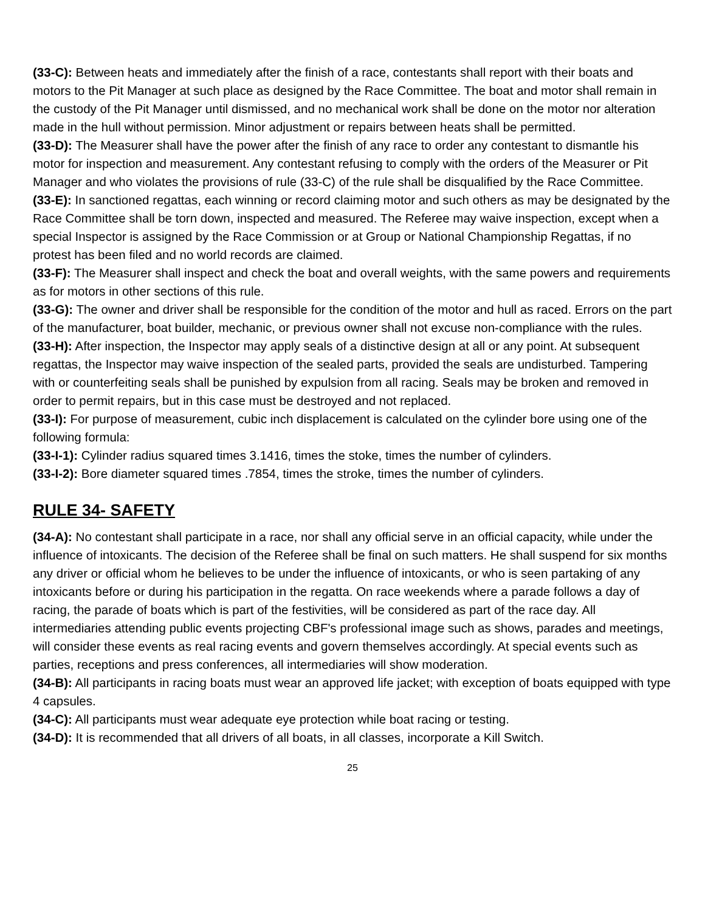(33-C): Between heats and immediately after the finish of a race, contestants shall report with their boats and motors to the Pit Manager at such place as designed by the Race Committee. The boat and motor shall remain in the custody of the Pit Manager until dismissed, and no mechanical work shall be done on the motor nor alteration made in the hull without permission. Minor adjustment or repairs between heats shall be permitted.
(33-D): The Measurer shall have the power after the finish of any race to order any contestant to dismantle his motor for inspection and measurement. Any contestant refusing to comply with the orders of the Measurer or Pit Manager and who violates the provisions of rule (33-C) of the rule shall be disqualified by the Race Committee.
(33-E): In sanctioned regattas, each winning or record claiming motor and such others as may be designated by the Race Committee shall be torn down, inspected and measured. The Referee may waive inspection, except when a special Inspector is assigned by the Race Commission or at Group or National Championship Regattas, if no protest has been filed and no world records are claimed.
(33-F): The Measurer shall inspect and check the boat and overall weights, with the same powers and requirements as for motors in other sections of this rule.
(33-G): The owner and driver shall be responsible for the condition of the motor and hull as raced. Errors on the part of the manufacturer, boat builder, mechanic, or previous owner shall not excuse non-compliance with the rules.
(33-H): After inspection, the Inspector may apply seals of a distinctive design at all or any point. At subsequent regattas, the Inspector may waive inspection of the sealed parts, provided the seals are undisturbed. Tampering with or counterfeiting seals shall be punished by expulsion from all racing. Seals may be broken and removed in order to permit repairs, but in this case must be destroyed and not replaced.
(33-I): For purpose of measurement, cubic inch displacement is calculated on the cylinder bore using one of the following formula:
(33-I-1): Cylinder radius squared times 3.1416, times the stoke, times the number of cylinders.
(33-I-2): Bore diameter squared times .7854, times the stroke, times the number of cylinders.
RULE 34- SAFETY
(34-A): No contestant shall participate in a race, nor shall any official serve in an official capacity, while under the influence of intoxicants. The decision of the Referee shall be final on such matters. He shall suspend for six months any driver or official whom he believes to be under the influence of intoxicants, or who is seen partaking of any intoxicants before or during his participation in the regatta. On race weekends where a parade follows a day of racing, the parade of boats which is part of the festivities, will be considered as part of the race day. All intermediaries attending public events projecting CBF's professional image such as shows, parades and meetings, will consider these events as real racing events and govern themselves accordingly. At special events such as parties, receptions and press conferences, all intermediaries will show moderation.
(34-B): All participants in racing boats must wear an approved life jacket; with exception of boats equipped with type 4 capsules.
(34-C): All participants must wear adequate eye protection while boat racing or testing.
(34-D): It is recommended that all drivers of all boats, in all classes, incorporate a Kill Switch.
25